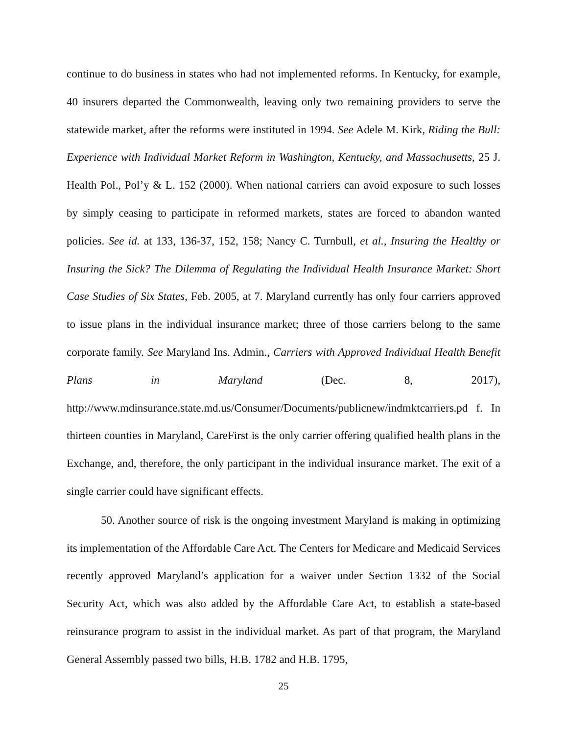continue to do business in states who had not implemented reforms. In Kentucky, for example, 40 insurers departed the Commonwealth, leaving only two remaining providers to serve the statewide market, after the reforms were instituted in 1994. See Adele M. Kirk, Riding the Bull: Experience with Individual Market Reform in Washington, Kentucky, and Massachusetts, 25 J. Health Pol., Pol’y & L. 152 (2000). When national carriers can avoid exposure to such losses by simply ceasing to participate in reformed markets, states are forced to abandon wanted policies. See id. at 133, 136-37, 152, 158; Nancy C. Turnbull, et al., Insuring the Healthy or Insuring the Sick? The Dilemma of Regulating the Individual Health Insurance Market: Short Case Studies of Six States, Feb. 2005, at 7. Maryland currently has only four carriers approved to issue plans in the individual insurance market; three of those carriers belong to the same corporate family. See Maryland Ins. Admin., Carriers with Approved Individual Health Benefit Plans in Maryland (Dec. 8, 2017), http://www.mdinsurance.state.md.us/Consumer/Documents/publicnew/indmktcarriers.pd f. In thirteen counties in Maryland, CareFirst is the only carrier offering qualified health plans in the Exchange, and, therefore, the only participant in the individual insurance market. The exit of a single carrier could have significant effects.
50. Another source of risk is the ongoing investment Maryland is making in optimizing its implementation of the Affordable Care Act. The Centers for Medicare and Medicaid Services recently approved Maryland’s application for a waiver under Section 1332 of the Social Security Act, which was also added by the Affordable Care Act, to establish a state-based reinsurance program to assist in the individual market. As part of that program, the Maryland General Assembly passed two bills, H.B. 1782 and H.B. 1795,
25